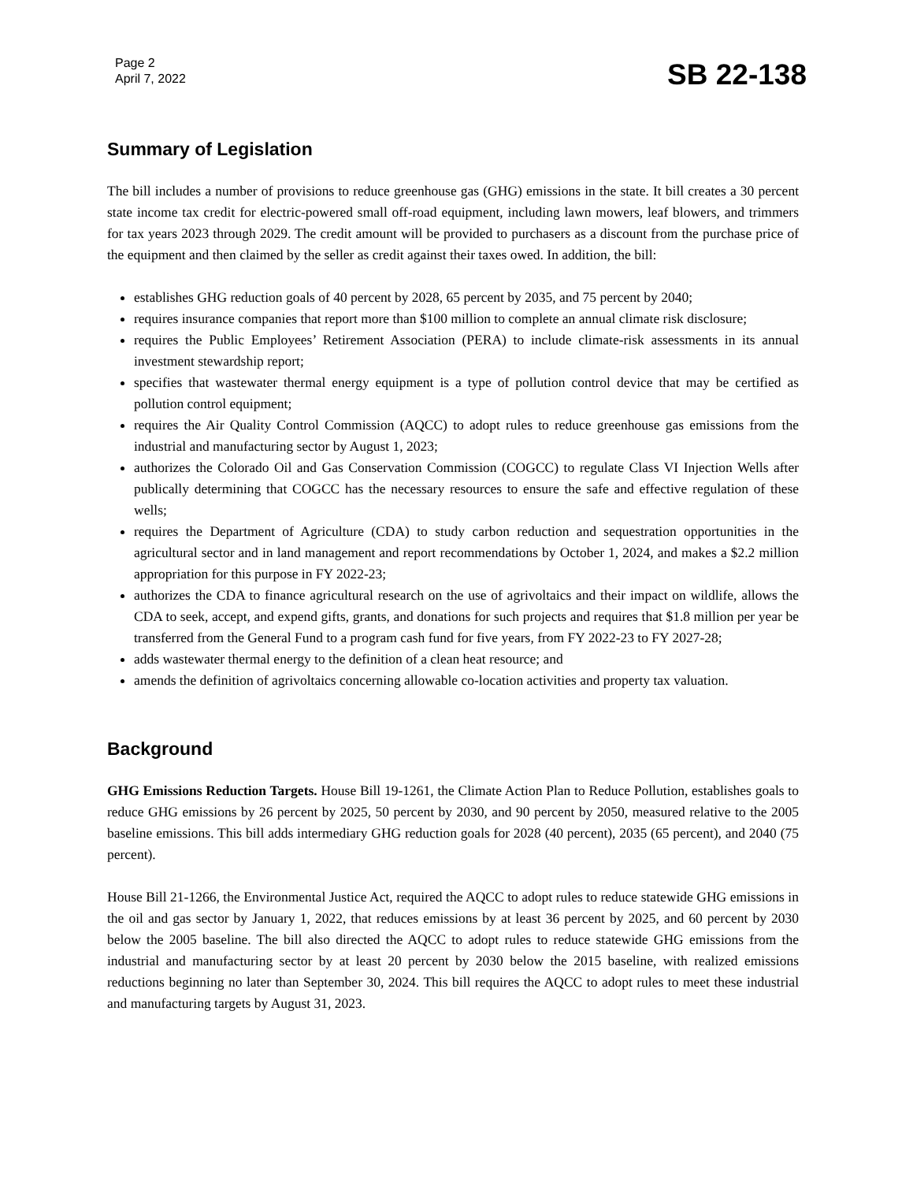Page 2
April 7, 2022
SB 22-138
Summary of Legislation
The bill includes a number of provisions to reduce greenhouse gas (GHG) emissions in the state. It bill creates a 30 percent state income tax credit for electric-powered small off-road equipment, including lawn mowers, leaf blowers, and trimmers for tax years 2023 through 2029. The credit amount will be provided to purchasers as a discount from the purchase price of the equipment and then claimed by the seller as credit against their taxes owed. In addition, the bill:
establishes GHG reduction goals of 40 percent by 2028, 65 percent by 2035, and 75 percent by 2040;
requires insurance companies that report more than $100 million to complete an annual climate risk disclosure;
requires the Public Employees’ Retirement Association (PERA) to include climate-risk assessments in its annual investment stewardship report;
specifies that wastewater thermal energy equipment is a type of pollution control device that may be certified as pollution control equipment;
requires the Air Quality Control Commission (AQCC) to adopt rules to reduce greenhouse gas emissions from the industrial and manufacturing sector by August 1, 2023;
authorizes the Colorado Oil and Gas Conservation Commission (COGCC) to regulate Class VI Injection Wells after publically determining that COGCC has the necessary resources to ensure the safe and effective regulation of these wells;
requires the Department of Agriculture (CDA) to study carbon reduction and sequestration opportunities in the agricultural sector and in land management and report recommendations by October 1, 2024, and makes a $2.2 million appropriation for this purpose in FY 2022-23;
authorizes the CDA to finance agricultural research on the use of agrivoltaics and their impact on wildlife, allows the CDA to seek, accept, and expend gifts, grants, and donations for such projects and requires that $1.8 million per year be transferred from the General Fund to a program cash fund for five years, from FY 2022-23 to FY 2027-28;
adds wastewater thermal energy to the definition of a clean heat resource; and
amends the definition of agrivoltaics concerning allowable co-location activities and property tax valuation.
Background
GHG Emissions Reduction Targets. House Bill 19-1261, the Climate Action Plan to Reduce Pollution, establishes goals to reduce GHG emissions by 26 percent by 2025, 50 percent by 2030, and 90 percent by 2050, measured relative to the 2005 baseline emissions. This bill adds intermediary GHG reduction goals for 2028 (40 percent), 2035 (65 percent), and 2040 (75 percent).
House Bill 21-1266, the Environmental Justice Act, required the AQCC to adopt rules to reduce statewide GHG emissions in the oil and gas sector by January 1, 2022, that reduces emissions by at least 36 percent by 2025, and 60 percent by 2030 below the 2005 baseline. The bill also directed the AQCC to adopt rules to reduce statewide GHG emissions from the industrial and manufacturing sector by at least 20 percent by 2030 below the 2015 baseline, with realized emissions reductions beginning no later than September 30, 2024. This bill requires the AQCC to adopt rules to meet these industrial and manufacturing targets by August 31, 2023.